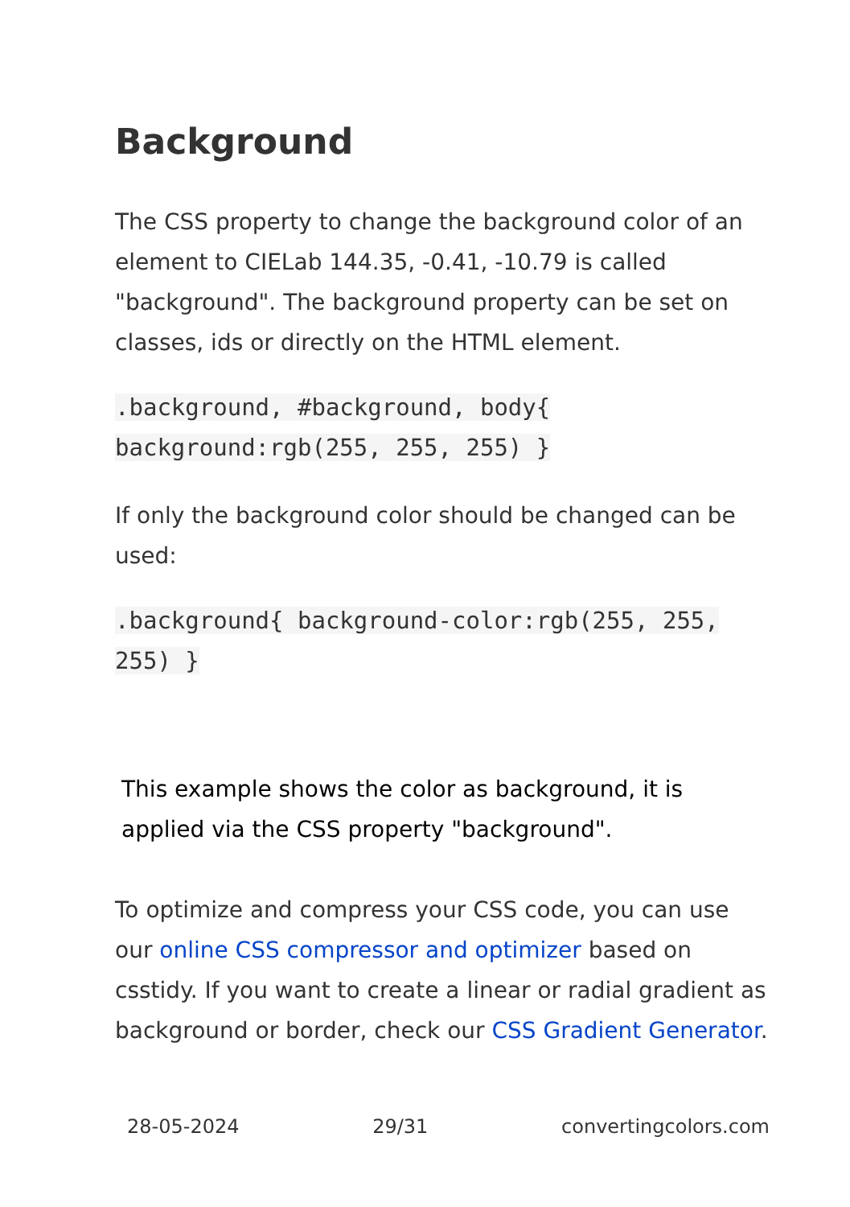Background
The CSS property to change the background color of an element to CIELab 144.35, -0.41, -10.79 is called "background". The background property can be set on classes, ids or directly on the HTML element.
.background, #background, body{ background:rgb(255, 255, 255) }
If only the background color should be changed can be used:
.background{ background-color:rgb(255, 255, 255) }
This example shows the color as background, it is applied via the CSS property "background".
To optimize and compress your CSS code, you can use our online CSS compressor and optimizer based on csstidy. If you want to create a linear or radial gradient as background or border, check our CSS Gradient Generator.
28-05-2024 29/31 convertingcolors.com